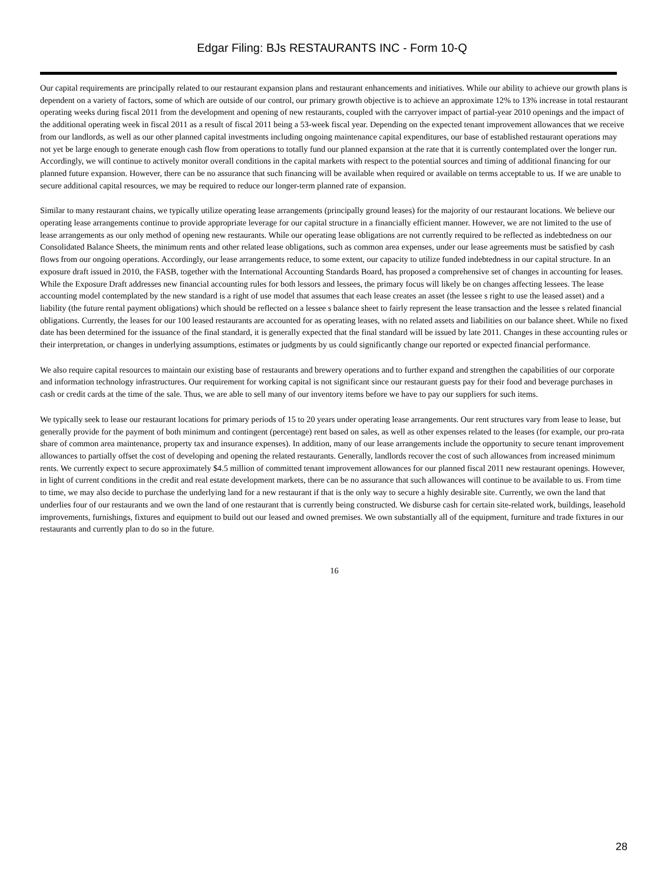Edgar Filing: BJs RESTAURANTS INC - Form 10-Q
Our capital requirements are principally related to our restaurant expansion plans and restaurant enhancements and initiatives. While our ability to achieve our growth plans is dependent on a variety of factors, some of which are outside of our control, our primary growth objective is to achieve an approximate 12% to 13% increase in total restaurant operating weeks during fiscal 2011 from the development and opening of new restaurants, coupled with the carryover impact of partial-year 2010 openings and the impact of the additional operating week in fiscal 2011 as a result of fiscal 2011 being a 53-week fiscal year. Depending on the expected tenant improvement allowances that we receive from our landlords, as well as our other planned capital investments including ongoing maintenance capital expenditures, our base of established restaurant operations may not yet be large enough to generate enough cash flow from operations to totally fund our planned expansion at the rate that it is currently contemplated over the longer run. Accordingly, we will continue to actively monitor overall conditions in the capital markets with respect to the potential sources and timing of additional financing for our planned future expansion. However, there can be no assurance that such financing will be available when required or available on terms acceptable to us. If we are unable to secure additional capital resources, we may be required to reduce our longer-term planned rate of expansion.
Similar to many restaurant chains, we typically utilize operating lease arrangements (principally ground leases) for the majority of our restaurant locations. We believe our operating lease arrangements continue to provide appropriate leverage for our capital structure in a financially efficient manner. However, we are not limited to the use of lease arrangements as our only method of opening new restaurants. While our operating lease obligations are not currently required to be reflected as indebtedness on our Consolidated Balance Sheets, the minimum rents and other related lease obligations, such as common area expenses, under our lease agreements must be satisfied by cash flows from our ongoing operations. Accordingly, our lease arrangements reduce, to some extent, our capacity to utilize funded indebtedness in our capital structure. In an exposure draft issued in 2010, the FASB, together with the International Accounting Standards Board, has proposed a comprehensive set of changes in accounting for leases. While the Exposure Draft addresses new financial accounting rules for both lessors and lessees, the primary focus will likely be on changes affecting lessees. The lease accounting model contemplated by the new standard is a right of use model that assumes that each lease creates an asset (the lessee s right to use the leased asset) and a liability (the future rental payment obligations) which should be reflected on a lessee s balance sheet to fairly represent the lease transaction and the lessee s related financial obligations. Currently, the leases for our 100 leased restaurants are accounted for as operating leases, with no related assets and liabilities on our balance sheet. While no fixed date has been determined for the issuance of the final standard, it is generally expected that the final standard will be issued by late 2011. Changes in these accounting rules or their interpretation, or changes in underlying assumptions, estimates or judgments by us could significantly change our reported or expected financial performance.
We also require capital resources to maintain our existing base of restaurants and brewery operations and to further expand and strengthen the capabilities of our corporate and information technology infrastructures. Our requirement for working capital is not significant since our restaurant guests pay for their food and beverage purchases in cash or credit cards at the time of the sale. Thus, we are able to sell many of our inventory items before we have to pay our suppliers for such items.
We typically seek to lease our restaurant locations for primary periods of 15 to 20 years under operating lease arrangements. Our rent structures vary from lease to lease, but generally provide for the payment of both minimum and contingent (percentage) rent based on sales, as well as other expenses related to the leases (for example, our pro-rata share of common area maintenance, property tax and insurance expenses). In addition, many of our lease arrangements include the opportunity to secure tenant improvement allowances to partially offset the cost of developing and opening the related restaurants. Generally, landlords recover the cost of such allowances from increased minimum rents. We currently expect to secure approximately $4.5 million of committed tenant improvement allowances for our planned fiscal 2011 new restaurant openings. However, in light of current conditions in the credit and real estate development markets, there can be no assurance that such allowances will continue to be available to us. From time to time, we may also decide to purchase the underlying land for a new restaurant if that is the only way to secure a highly desirable site. Currently, we own the land that underlies four of our restaurants and we own the land of one restaurant that is currently being constructed. We disburse cash for certain site-related work, buildings, leasehold improvements, furnishings, fixtures and equipment to build out our leased and owned premises. We own substantially all of the equipment, furniture and trade fixtures in our restaurants and currently plan to do so in the future.
16
28